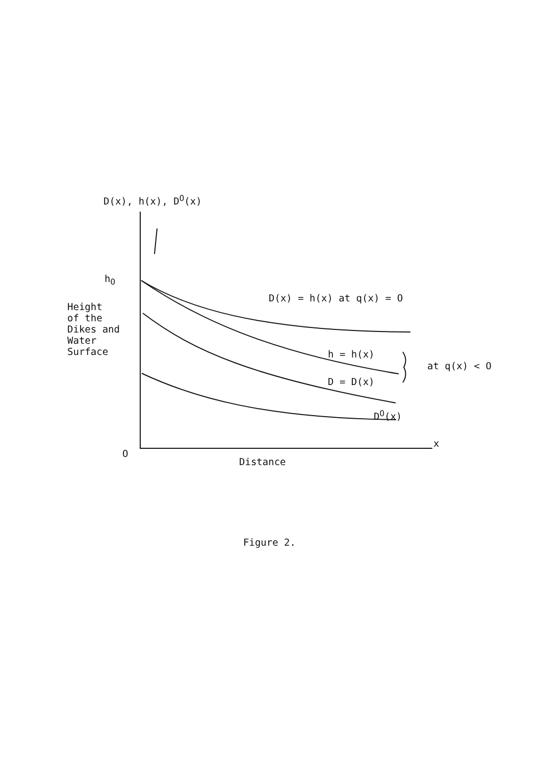D(x), h(x), D<sup>O</sup>(x)
h<sub>O</sub>
Height
of the
Dikes and
Water
Surface
D(x) = h(x) at q(x) = O
h = h(x)
at q(x) < O
D = D(x)
D<sup>O</sup>(x)
x
O
Distance
Figure 2.